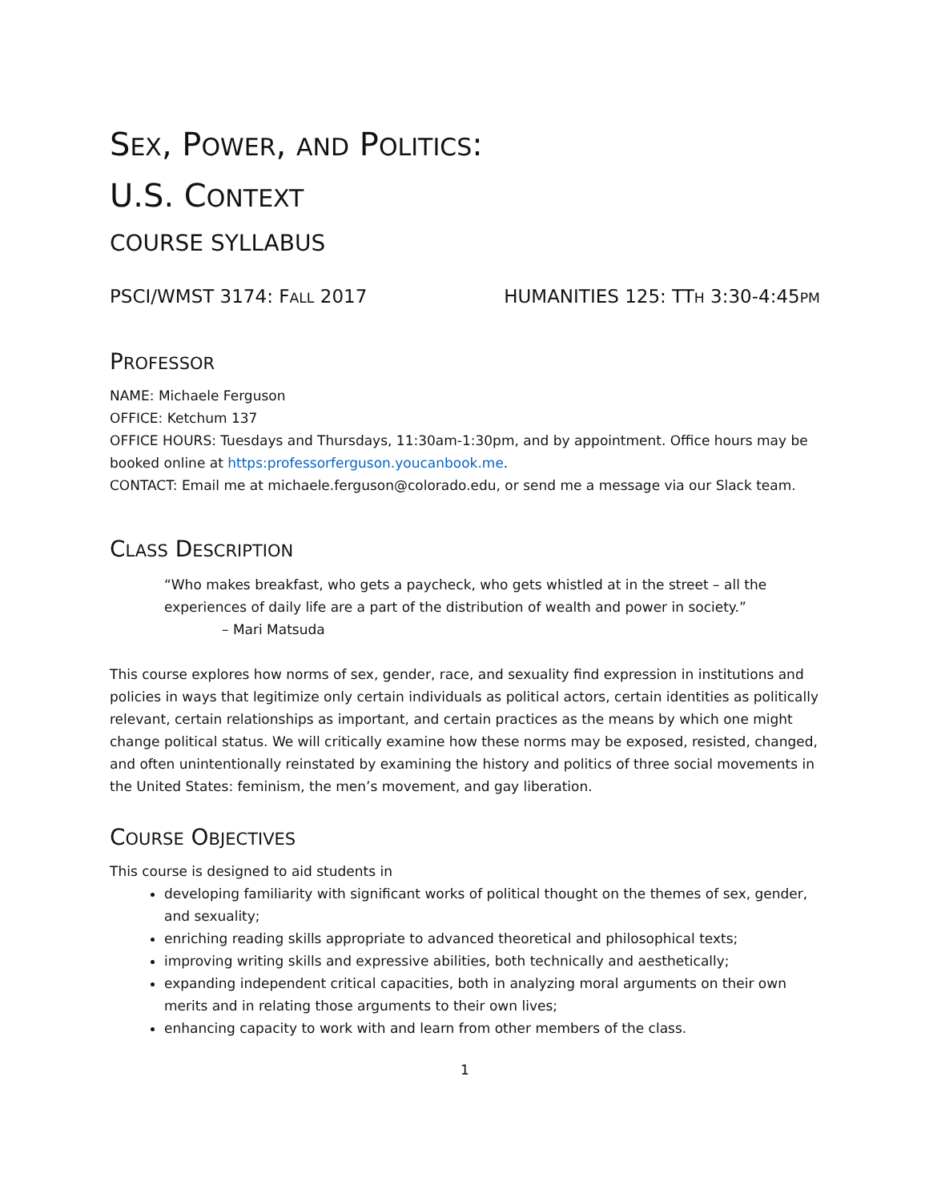SEX, POWER, AND POLITICS:
U.S. CONTEXT
COURSE SYLLABUS
PSCI/WMST 3174: FALL 2017 HUMANITIES 125: TTH 3:30-4:45PM
PROFESSOR
NAME: Michaele Ferguson
OFFICE: Ketchum 137
OFFICE HOURS: Tuesdays and Thursdays, 11:30am-1:30pm, and by appointment. Office hours may be booked online at https:professorferguson.youcanbook.me.
CONTACT: Email me at michaele.ferguson@colorado.edu, or send me a message via our Slack team.
CLASS DESCRIPTION
“Who makes breakfast, who gets a paycheck, who gets whistled at in the street – all the experiences of daily life are a part of the distribution of wealth and power in society.”
– Mari Matsuda
This course explores how norms of sex, gender, race, and sexuality find expression in institutions and policies in ways that legitimize only certain individuals as political actors, certain identities as politically relevant, certain relationships as important, and certain practices as the means by which one might change political status. We will critically examine how these norms may be exposed, resisted, changed, and often unintentionally reinstated by examining the history and politics of three social movements in the United States: feminism, the men’s movement, and gay liberation.
COURSE OBJECTIVES
This course is designed to aid students in
developing familiarity with significant works of political thought on the themes of sex, gender, and sexuality;
enriching reading skills appropriate to advanced theoretical and philosophical texts;
improving writing skills and expressive abilities, both technically and aesthetically;
expanding independent critical capacities, both in analyzing moral arguments on their own merits and in relating those arguments to their own lives;
enhancing capacity to work with and learn from other members of the class.
1